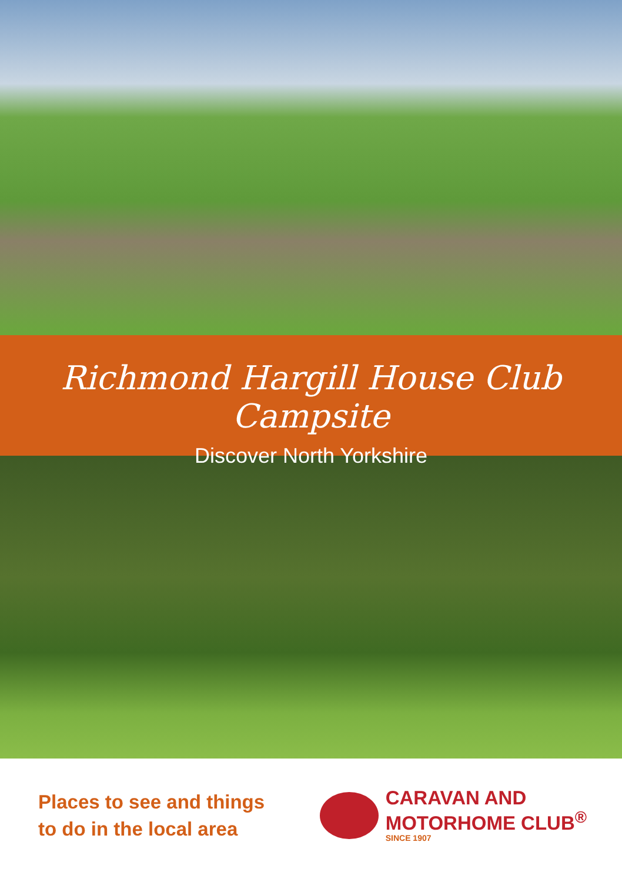Richmond Hargill House Club Campsite
Discover North Yorkshire
Places to see and things
to do in the local area
CARAVAN AND
MOTORHOME CLUB<sup>®</sup>
SINCE 1907